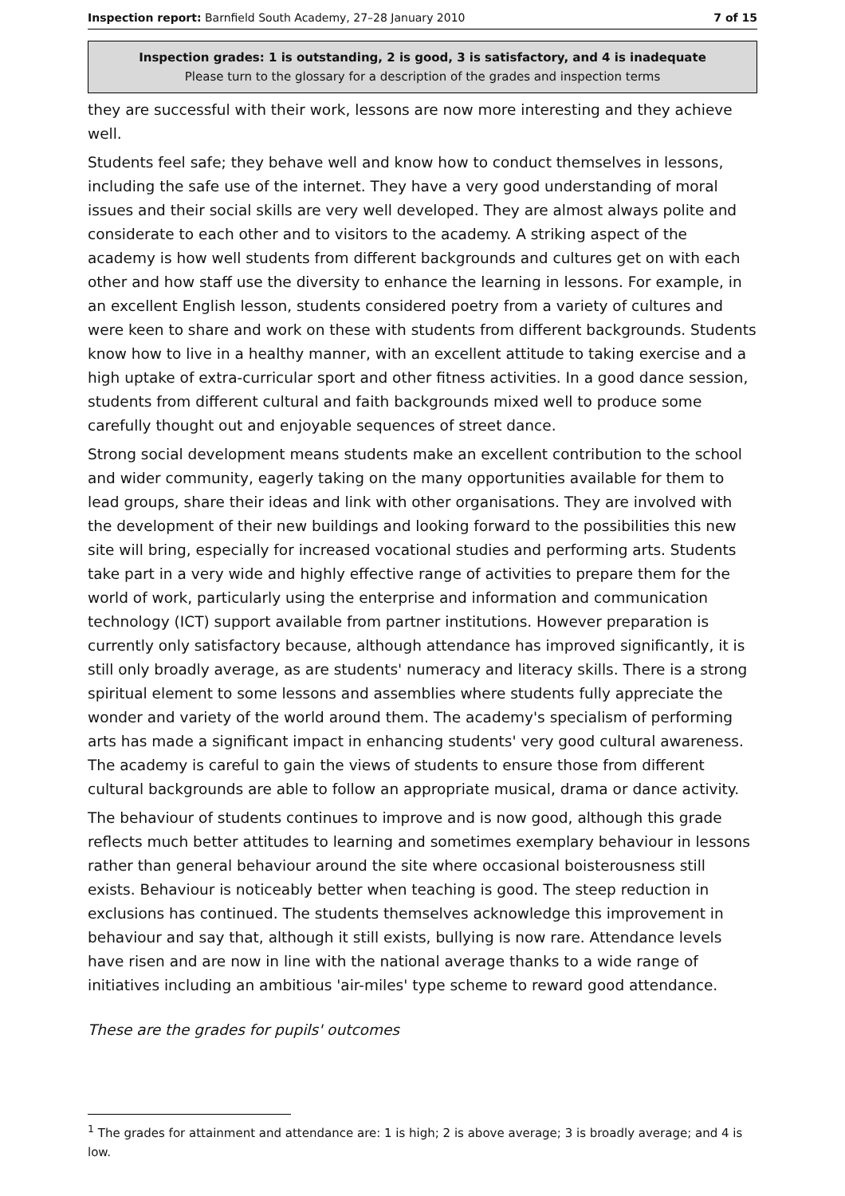Inspection report: Barnfield South Academy, 27–28 January 2010 7 of 15
Inspection grades: 1 is outstanding, 2 is good, 3 is satisfactory, and 4 is inadequate
Please turn to the glossary for a description of the grades and inspection terms
they are successful with their work, lessons are now more interesting and they achieve well.
Students feel safe; they behave well and know how to conduct themselves in lessons, including the safe use of the internet. They have a very good understanding of moral issues and their social skills are very well developed. They are almost always polite and considerate to each other and to visitors to the academy. A striking aspect of the academy is how well students from different backgrounds and cultures get on with each other and how staff use the diversity to enhance the learning in lessons. For example, in an excellent English lesson, students considered poetry from a variety of cultures and were keen to share and work on these with students from different backgrounds. Students know how to live in a healthy manner, with an excellent attitude to taking exercise and a high uptake of extra-curricular sport and other fitness activities. In a good dance session, students from different cultural and faith backgrounds mixed well to produce some carefully thought out and enjoyable sequences of street dance.
Strong social development means students make an excellent contribution to the school and wider community, eagerly taking on the many opportunities available for them to lead groups, share their ideas and link with other organisations. They are involved with the development of their new buildings and looking forward to the possibilities this new site will bring, especially for increased vocational studies and performing arts. Students take part in a very wide and highly effective range of activities to prepare them for the world of work, particularly using the enterprise and information and communication technology (ICT) support available from partner institutions. However preparation is currently only satisfactory because, although attendance has improved significantly, it is still only broadly average, as are students' numeracy and literacy skills. There is a strong spiritual element to some lessons and assemblies where students fully appreciate the wonder and variety of the world around them. The academy's specialism of performing arts has made a significant impact in enhancing students' very good cultural awareness. The academy is careful to gain the views of students to ensure those from different cultural backgrounds are able to follow an appropriate musical, drama or dance activity.
The behaviour of students continues to improve and is now good, although this grade reflects much better attitudes to learning and sometimes exemplary behaviour in lessons rather than general behaviour around the site where occasional boisterousness still exists. Behaviour is noticeably better when teaching is good. The steep reduction in exclusions has continued. The students themselves acknowledge this improvement in behaviour and say that, although it still exists, bullying is now rare. Attendance levels have risen and are now in line with the national average thanks to a wide range of initiatives including an ambitious 'air-miles' type scheme to reward good attendance.
These are the grades for pupils' outcomes
<sup>1</sup> The grades for attainment and attendance are: 1 is high; 2 is above average; 3 is broadly average; and 4 is low.